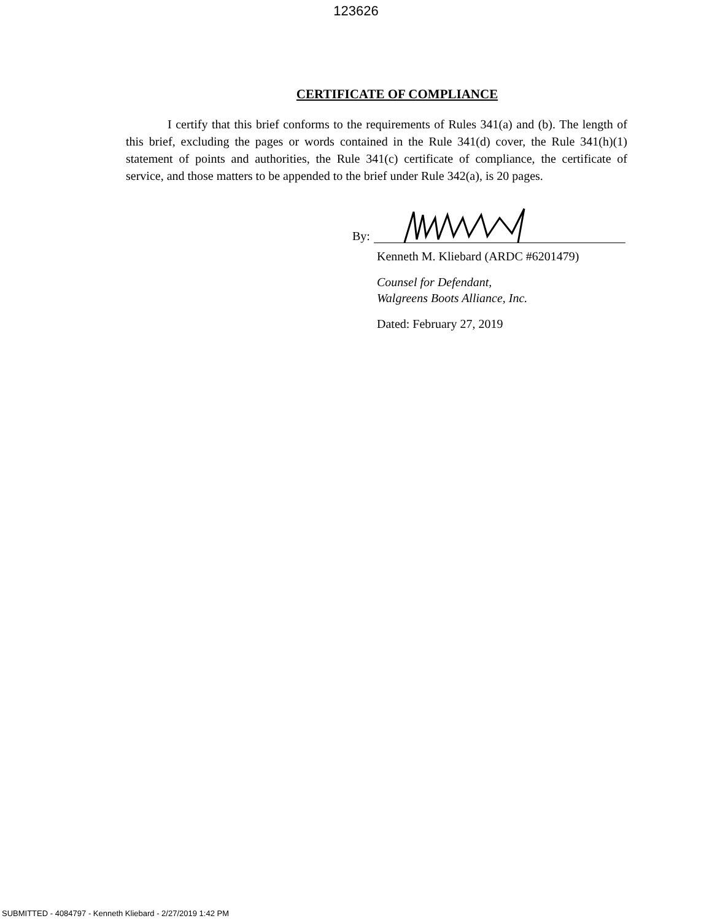123626
CERTIFICATE OF COMPLIANCE
I certify that this brief conforms to the requirements of Rules 341(a) and (b). The length of this brief, excluding the pages or words contained in the Rule 341(d) cover, the Rule 341(h)(1) statement of points and authorities, the Rule 341(c) certificate of compliance, the certificate of service, and those matters to be appended to the brief under Rule 342(a), is 20 pages.
By:
Kenneth M. Kliebard (ARDC #6201479)
Counsel for Defendant,
Walgreens Boots Alliance, Inc.
Dated: February 27, 2019
SUBMITTED - 4084797 - Kenneth Kliebard - 2/27/2019 1:42 PM